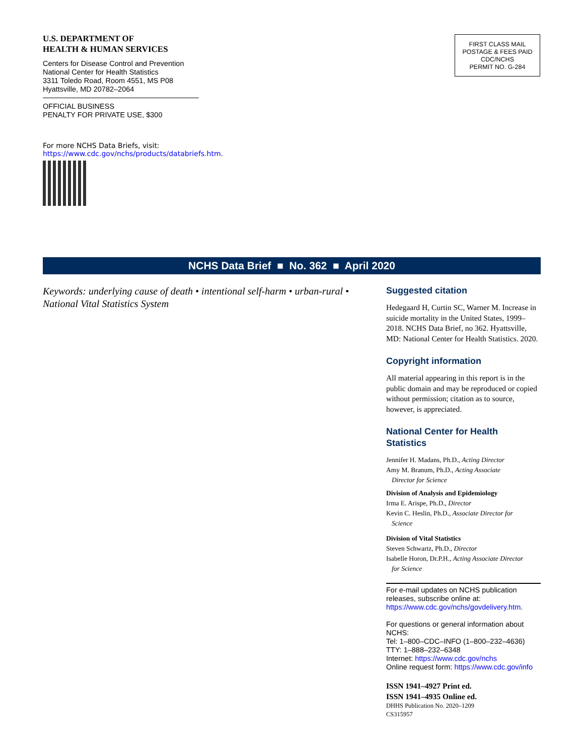U.S. DEPARTMENT OF
HEALTH & HUMAN SERVICES
Centers for Disease Control and Prevention
National Center for Health Statistics
3311 Toledo Road, Room 4551, MS P08
Hyattsville, MD 20782–2064
OFFICIAL BUSINESS
PENALTY FOR PRIVATE USE, $300
For more NCHS Data Briefs, visit:
https://www.cdc.gov/nchs/products/databriefs.htm.
FIRST CLASS MAIL
POSTAGE & FEES PAID
CDC/NCHS
PERMIT NO. G-284
NCHS Data Brief ■ No. 362 ■ April 2020
Keywords: underlying cause of death • intentional self-harm • urban-rural • National Vital Statistics System
Suggested citation
Hedegaard H, Curtin SC, Warner M. Increase in suicide mortality in the United States, 1999–2018. NCHS Data Brief, no 362. Hyattsville, MD: National Center for Health Statistics. 2020.
Copyright information
All material appearing in this report is in the public domain and may be reproduced or copied without permission; citation as to source, however, is appreciated.
National Center for Health Statistics
Jennifer H. Madans, Ph.D., Acting Director
Amy M. Branum, Ph.D., Acting Associate
Director for Science
Division of Analysis and Epidemiology
Irma E. Arispe, Ph.D., Director
Kevin C. Heslin, Ph.D., Associate Director for
Science
Division of Vital Statistics
Steven Schwartz, Ph.D., Director
Isabelle Horon, Dr.P.H., Acting Associate Director
for Science
For e-mail updates on NCHS publication releases, subscribe online at: https://www.cdc.gov/nchs/govdelivery.htm.
For questions or general information about NCHS:
Tel: 1–800–CDC–INFO (1–800–232–4636)
TTY: 1–888–232–6348
Internet: https://www.cdc.gov/nchs
Online request form: https://www.cdc.gov/info
ISSN 1941–4927 Print ed.
ISSN 1941–4935 Online ed.
DHHS Publication No. 2020–1209
CS315957